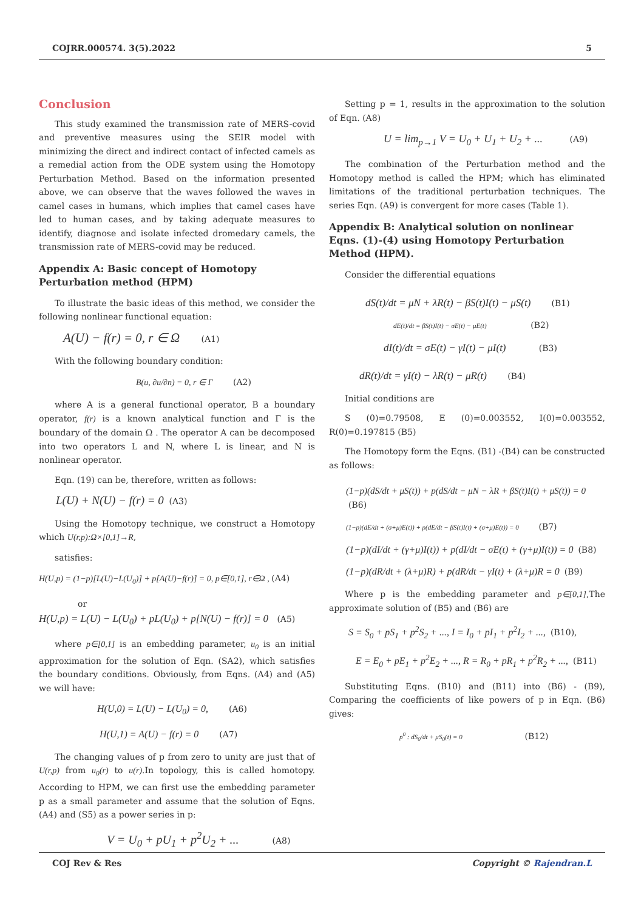COJRR.000574. 3(5).2022 5
Conclusion
This study examined the transmission rate of MERS-covid and preventive measures using the SEIR model with minimizing the direct and indirect contact of infected camels as a remedial action from the ODE system using the Homotopy Perturbation Method. Based on the information presented above, we can observe that the waves followed the waves in camel cases in humans, which implies that camel cases have led to human cases, and by taking adequate measures to identify, diagnose and isolate infected dromedary camels, the transmission rate of MERS-covid may be reduced.
Appendix A: Basic concept of Homotopy Perturbation method (HPM)
To illustrate the basic ideas of this method, we consider the following nonlinear functional equation:
A(U) − f(r) = 0, r ∈ Ω (A1)
With the following boundary condition:
B(u, ∂u/∂n) = 0, r ∈ Γ (A2)
where A is a general functional operator, B a boundary operator, f(r) is a known analytical function and Γ is the boundary of the domain Ω . The operator A can be decomposed into two operators L and N, where L is linear, and N is nonlinear operator.
Eqn. (19) can be, therefore, written as follows:
L(U) + N(U) − f(r) = 0 (A3)
Using the Homotopy technique, we construct a Homotopy which U(r,p):Ω×[0,1]→R,
satisfies:
H(U,p) = (1−p)[L(U)−L(U<sub>0</sub>)] + p[A(U)−f(r)] = 0, p∈[0,1], r∈Ω , (A4)
or
H(U,p) = L(U) − L(U<sub>0</sub>) + pL(U<sub>0</sub>) + p[N(U) − f(r)] = 0 (A5)
where p∈[0,1] is an embedding parameter, u<sub>0</sub> is an initial approximation for the solution of Eqn. (SA2), which satisfies the boundary conditions. Obviously, from Eqns. (A4) and (A5) we will have:
H(U,0) = L(U) − L(U<sub>0</sub>) = 0, (A6)
H(U,1) = A(U) − f(r) = 0 (A7)
The changing values of p from zero to unity are just that of U(r,p) from u<sub>0</sub>(r) to u(r).In topology, this is called homotopy. According to HPM, we can first use the embedding parameter p as a small parameter and assume that the solution of Eqns. (A4) and (S5) as a power series in p:
V = U<sub>0</sub> + pU<sub>1</sub> + p<sup>2</sup>U<sub>2</sub> + ... (A8)
Setting p = 1, results in the approximation to the solution of Eqn. (A8)
U = lim<sub>p→1</sub> V = U<sub>0</sub> + U<sub>1</sub> + U<sub>2</sub> + ... (A9)
The combination of the Perturbation method and the Homotopy method is called the HPM; which has eliminated limitations of the traditional perturbation techniques. The series Eqn. (A9) is convergent for more cases (Table 1).
Appendix B: Analytical solution on nonlinear Eqns. (1)-(4) using Homotopy Perturbation Method (HPM).
Consider the differential equations
dS(t)/dt = μN + λR(t) − βS(t)I(t) − μS(t) (B1)
dE(t)/dt = βS(t)I(t) − σE(t) − μE(t) (B2)
dI(t)/dt = σE(t) − γI(t) − μI(t) (B3)
dR(t)/dt = γI(t) − λR(t) − μR(t) (B4)
Initial conditions are
S (0)=0.79508, E (0)=0.003552, I(0)=0.003552, R(0)=0.197815 (B5)
The Homotopy form the Eqns. (B1) -(B4) can be constructed as follows:
(1−p)(dS/dt + μS(t)) + p(dS/dt − μN − λR + βS(t)I(t) + μS(t)) = 0 (B6)
(1−p)(dE/dt + (σ+μ)E(t)) + p(dE/dt − βS(t)I(t) + (σ+μ)E(t)) = 0 (B7)
(1−p)(dI/dt + (γ+μ)I(t)) + p(dI/dt − σE(t) + (γ+μ)I(t)) = 0 (B8)
(1−p)(dR/dt + (λ+μ)R) + p(dR/dt − γI(t) + (λ+μ)R = 0 (B9)
Where p is the embedding parameter and p∈[0,1],The approximate solution of (B5) and (B6) are
S = S<sub>0</sub> + pS<sub>1</sub> + p<sup>2</sup>S<sub>2</sub> + ..., I = I<sub>0</sub> + pI<sub>1</sub> + p<sup>2</sup>I<sub>2</sub> + ..., (B10),
E = E<sub>0</sub> + pE<sub>1</sub> + p<sup>2</sup>E<sub>2</sub> + ..., R = R<sub>0</sub> + pR<sub>1</sub> + p<sup>2</sup>R<sub>2</sub> + ..., (B11)
Substituting Eqns. (B10) and (B11) into (B6) - (B9), Comparing the coefficients of like powers of p in Eqn. (B6) gives:
p<sup>0</sup> : dS<sub>0</sub>/dt + μS<sub>0</sub>(t) = 0 (B12)
COJ Rev & Res Copyright © Rajendran.L